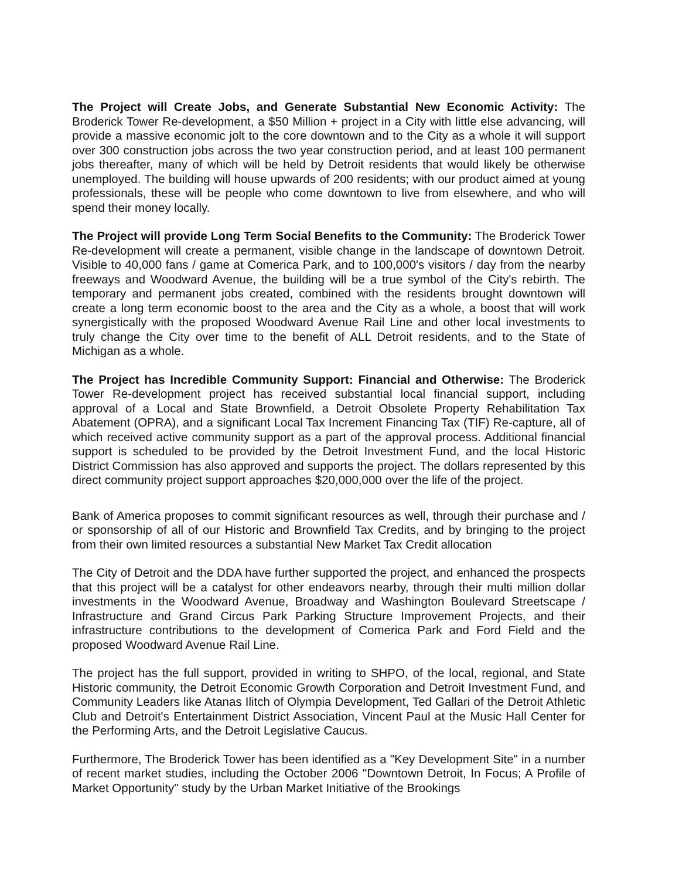The Project will Create Jobs, and Generate Substantial New Economic Activity: The Broderick Tower Re-development, a $50 Million + project in a City with little else advancing, will provide a massive economic jolt to the core downtown and to the City as a whole it will support over 300 construction jobs across the two year construction period, and at least 100 permanent jobs thereafter, many of which will be held by Detroit residents that would likely be otherwise unemployed. The building will house upwards of 200 residents; with our product aimed at young professionals, these will be people who come downtown to live from elsewhere, and who will spend their money locally.
The Project will provide Long Term Social Benefits to the Community: The Broderick Tower Re-development will create a permanent, visible change in the landscape of downtown Detroit. Visible to 40,000 fans / game at Comerica Park, and to 100,000's visitors / day from the nearby freeways and Woodward Avenue, the building will be a true symbol of the City's rebirth. The temporary and permanent jobs created, combined with the residents brought downtown will create a long term economic boost to the area and the City as a whole, a boost that will work synergistically with the proposed Woodward Avenue Rail Line and other local investments to truly change the City over time to the benefit of ALL Detroit residents, and to the State of Michigan as a whole.
The Project has Incredible Community Support: Financial and Otherwise: The Broderick Tower Re-development project has received substantial local financial support, including approval of a Local and State Brownfield, a Detroit Obsolete Property Rehabilitation Tax Abatement (OPRA), and a significant Local Tax Increment Financing Tax (TIF) Re-capture, all of which received active community support as a part of the approval process. Additional financial support is scheduled to be provided by the Detroit Investment Fund, and the local Historic District Commission has also approved and supports the project. The dollars represented by this direct community project support approaches $20,000,000 over the life of the project.
Bank of America proposes to commit significant resources as well, through their purchase and / or sponsorship of all of our Historic and Brownfield Tax Credits, and by bringing to the project from their own limited resources a substantial New Market Tax Credit allocation
The City of Detroit and the DDA have further supported the project, and enhanced the prospects that this project will be a catalyst for other endeavors nearby, through their multi million dollar investments in the Woodward Avenue, Broadway and Washington Boulevard Streetscape / Infrastructure and Grand Circus Park Parking Structure Improvement Projects, and their infrastructure contributions to the development of Comerica Park and Ford Field and the proposed Woodward Avenue Rail Line.
The project has the full support, provided in writing to SHPO, of the local, regional, and State Historic community, the Detroit Economic Growth Corporation and Detroit Investment Fund, and Community Leaders like Atanas Ilitch of Olympia Development, Ted Gallari of the Detroit Athletic Club and Detroit's Entertainment District Association, Vincent Paul at the Music Hall Center for the Performing Arts, and the Detroit Legislative Caucus.
Furthermore, The Broderick Tower has been identified as a "Key Development Site" in a number of recent market studies, including the October 2006 "Downtown Detroit, In Focus; A Profile of Market Opportunity" study by the Urban Market Initiative of the Brookings